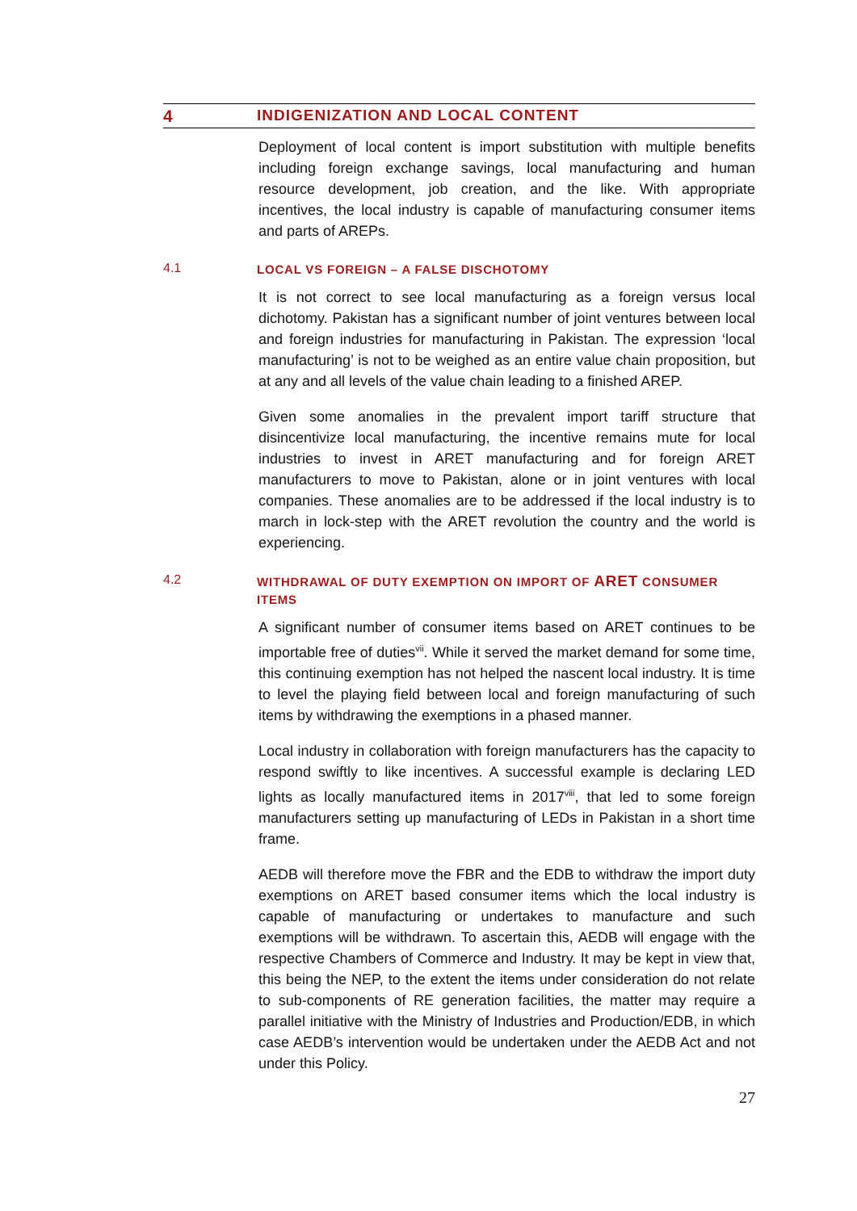4 INDIGENIZATION AND LOCAL CONTENT
Deployment of local content is import substitution with multiple benefits including foreign exchange savings, local manufacturing and human resource development, job creation, and the like. With appropriate incentives, the local industry is capable of manufacturing consumer items and parts of AREPs.
4.1 LOCAL VS FOREIGN – A FALSE DISCHOTOMY
It is not correct to see local manufacturing as a foreign versus local dichotomy. Pakistan has a significant number of joint ventures between local and foreign industries for manufacturing in Pakistan. The expression ‘local manufacturing’ is not to be weighed as an entire value chain proposition, but at any and all levels of the value chain leading to a finished AREP.
Given some anomalies in the prevalent import tariff structure that disincentivize local manufacturing, the incentive remains mute for local industries to invest in ARET manufacturing and for foreign ARET manufacturers to move to Pakistan, alone or in joint ventures with local companies. These anomalies are to be addressed if the local industry is to march in lock-step with the ARET revolution the country and the world is experiencing.
4.2 WITHDRAWAL OF DUTY EXEMPTION ON IMPORT OF ARET CONSUMER ITEMS
A significant number of consumer items based on ARET continues to be importable free of duties<sup>vii</sup>. While it served the market demand for some time, this continuing exemption has not helped the nascent local industry. It is time to level the playing field between local and foreign manufacturing of such items by withdrawing the exemptions in a phased manner.
Local industry in collaboration with foreign manufacturers has the capacity to respond swiftly to like incentives. A successful example is declaring LED lights as locally manufactured items in 2017<sup>viii</sup>, that led to some foreign manufacturers setting up manufacturing of LEDs in Pakistan in a short time frame.
AEDB will therefore move the FBR and the EDB to withdraw the import duty exemptions on ARET based consumer items which the local industry is capable of manufacturing or undertakes to manufacture and such exemptions will be withdrawn. To ascertain this, AEDB will engage with the respective Chambers of Commerce and Industry. It may be kept in view that, this being the NEP, to the extent the items under consideration do not relate to sub-components of RE generation facilities, the matter may require a parallel initiative with the Ministry of Industries and Production/EDB, in which case AEDB’s intervention would be undertaken under the AEDB Act and not under this Policy.
27